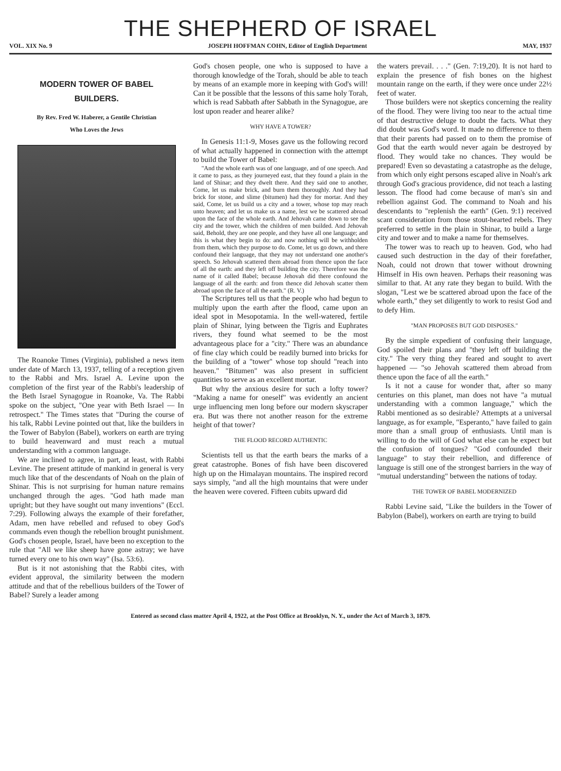THE SHEPHERD OF ISRAEL
VOL. XIX No. 9 JOSEPH HOFFMAN COHN, Editor of English Department MAY, 1937
MODERN TOWER OF BABEL
BUILDERS.
By Rev. Fred W. Haberer, a Gentile Christian
Who Loves the Jews
The Roanoke Times (Virginia), published a news item under date of March 13, 1937, telling of a reception given to the Rabbi and Mrs. Israel A. Levine upon the completion of the first year of the Rabbi's leadership of the Beth Israel Synagogue in Roanoke, Va. The Rabbi spoke on the subject, "One year with Beth Israel — In retrospect." The Times states that "During the course of his talk, Rabbi Levine pointed out that, like the builders in the Tower of Babylon (Babel), workers on earth are trying to build heavenward and must reach a mutual understanding with a common language.
We are inclined to agree, in part, at least, with Rabbi Levine. The present attitude of mankind in general is very much like that of the descendants of Noah on the plain of Shinar. This is not surprising for human nature remains unchanged through the ages. "God hath made man upright; but they have sought out many inventions" (Eccl. 7:29). Following always the example of their forefather, Adam, men have rebelled and refused to obey God's commands even though the rebellion brought punishment. God's chosen people, Israel, have been no exception to the rule that "All we like sheep have gone astray; we have turned every one to his own way" (Isa. 53:6).
But is it not astonishing that the Rabbi cites, with evident approval, the similarity between the modern attitude and that of the rebellious builders of the Tower of Babel? Surely a leader among
God's chosen people, one who is supposed to have a thorough knowledge of the Torah, should be able to teach by means of an example more in keeping with God's will! Can it be possible that the lessons of this same holy Torah, which is read Sabbath after Sabbath in the Synagogue, are lost upon reader and hearer alike?
WHY HAVE A TOWER?
In Genesis 11:1-9, Moses gave us the following record of what actually happened in connection with the attempt to build the Tower of Babel:
"And the whole earth was of one language, and of one speech. And it came to pass, as they journeyed east, that they found a plain in the land of Shinar; and they dwelt there. And they said one to another, Come, let us make brick, and burn them thoroughly. And they had brick for stone, and slime (bitumen) had they for mortar. And they said, Come, let us build us a city and a tower, whose top may reach unto heaven; and let us make us a name, lest we be scattered abroad upon the face of the whole earth. And Jehovah came down to see the city and the tower, which the children of men builded. And Jehovah said, Behold, they are one people, and they have all one language; and this is what they begin to do: and now nothing will be withholden from them, which they purpose to do. Come, let us go down, and there confound their language, that they may not understand one another's speech. So Jehovah scattered them abroad from thence upon the face of all the earth: and they left off building the city. Therefore was the name of it called Babel; because Jehovah did there confound the language of all the earth: and from thence did Jehovah scatter them abroad upon the face of all the earth." (R. V.)
The Scriptures tell us that the people who had begun to multiply upon the earth after the flood, came upon an ideal spot in Mesopotamia. In the well-watered, fertile plain of Shinar, lying between the Tigris and Euphrates rivers, they found what seemed to be the most advantageous place for a "city." There was an abundance of fine clay which could be readily burned into bricks for the building of a "tower" whose top should "reach into heaven." "Bitumen" was also present in sufficient quantities to serve as an excellent mortar.
But why the anxious desire for such a lofty tower? "Making a name for oneself" was evidently an ancient urge influencing men long before our modern skyscraper era. But was there not another reason for the extreme height of that tower?
THE FLOOD RECORD AUTHENTIC
Scientists tell us that the earth bears the marks of a great catastrophe. Bones of fish have been discovered high up on the Himalayan mountains. The inspired record says simply, "and all the high mountains that were under the heaven were covered. Fifteen cubits upward did
the waters prevail. . . ." (Gen. 7:19,20). It is not hard to explain the presence of fish bones on the highest mountain range on the earth, if they were once under 22½ feet of water.
Those builders were not skeptics concerning the reality of the flood. They were living too near to the actual time of that destructive deluge to doubt the facts. What they did doubt was God's word. It made no difference to them that their parents had passed on to them the promise of God that the earth would never again be destroyed by flood. They would take no chances. They would be prepared! Even so devastating a catastrophe as the deluge, from which only eight persons escaped alive in Noah's ark through God's gracious providence, did not teach a lasting lesson. The flood had come because of man's sin and rebellion against God. The command to Noah and his descendants to "replenish the earth" (Gen. 9:1) received scant consideration from those stout-hearted rebels. They preferred to settle in the plain in Shinar, to build a large city and tower and to make a name for themselves.
The tower was to reach up to heaven. God, who had caused such destruction in the day of their forefather, Noah, could not drown that tower without drowning Himself in His own heaven. Perhaps their reasoning was similar to that. At any rate they began to build. With the slogan, "Lest we be scattered abroad upon the face of the whole earth," they set diligently to work to resist God and to defy Him.
"MAN PROPOSES BUT GOD DISPOSES."
By the simple expedient of confusing their language, God spoiled their plans and "they left off building the city." The very thing they feared and sought to avert happened — "so Jehovah scattered them abroad from thence upon the face of all the earth."
Is it not a cause for wonder that, after so many centuries on this planet, man does not have "a mutual understanding with a common language," which the Rabbi mentioned as so desirable? Attempts at a universal language, as for example, "Esperanto," have failed to gain more than a small group of enthusiasts. Until man is willing to do the will of God what else can he expect but the confusion of tongues? "God confounded their language" to stay their rebellion, and difference of language is still one of the strongest barriers in the way of "mutual understanding" between the nations of today.
THE TOWER OF BABEL MODERNIZED
Rabbi Levine said, "Like the builders in the Tower of Babylon (Babel), workers on earth are trying to build
Entered as second class matter April 4, 1922, at the Post Office at Brooklyn, N. Y., under the Act of March 3, 1879.